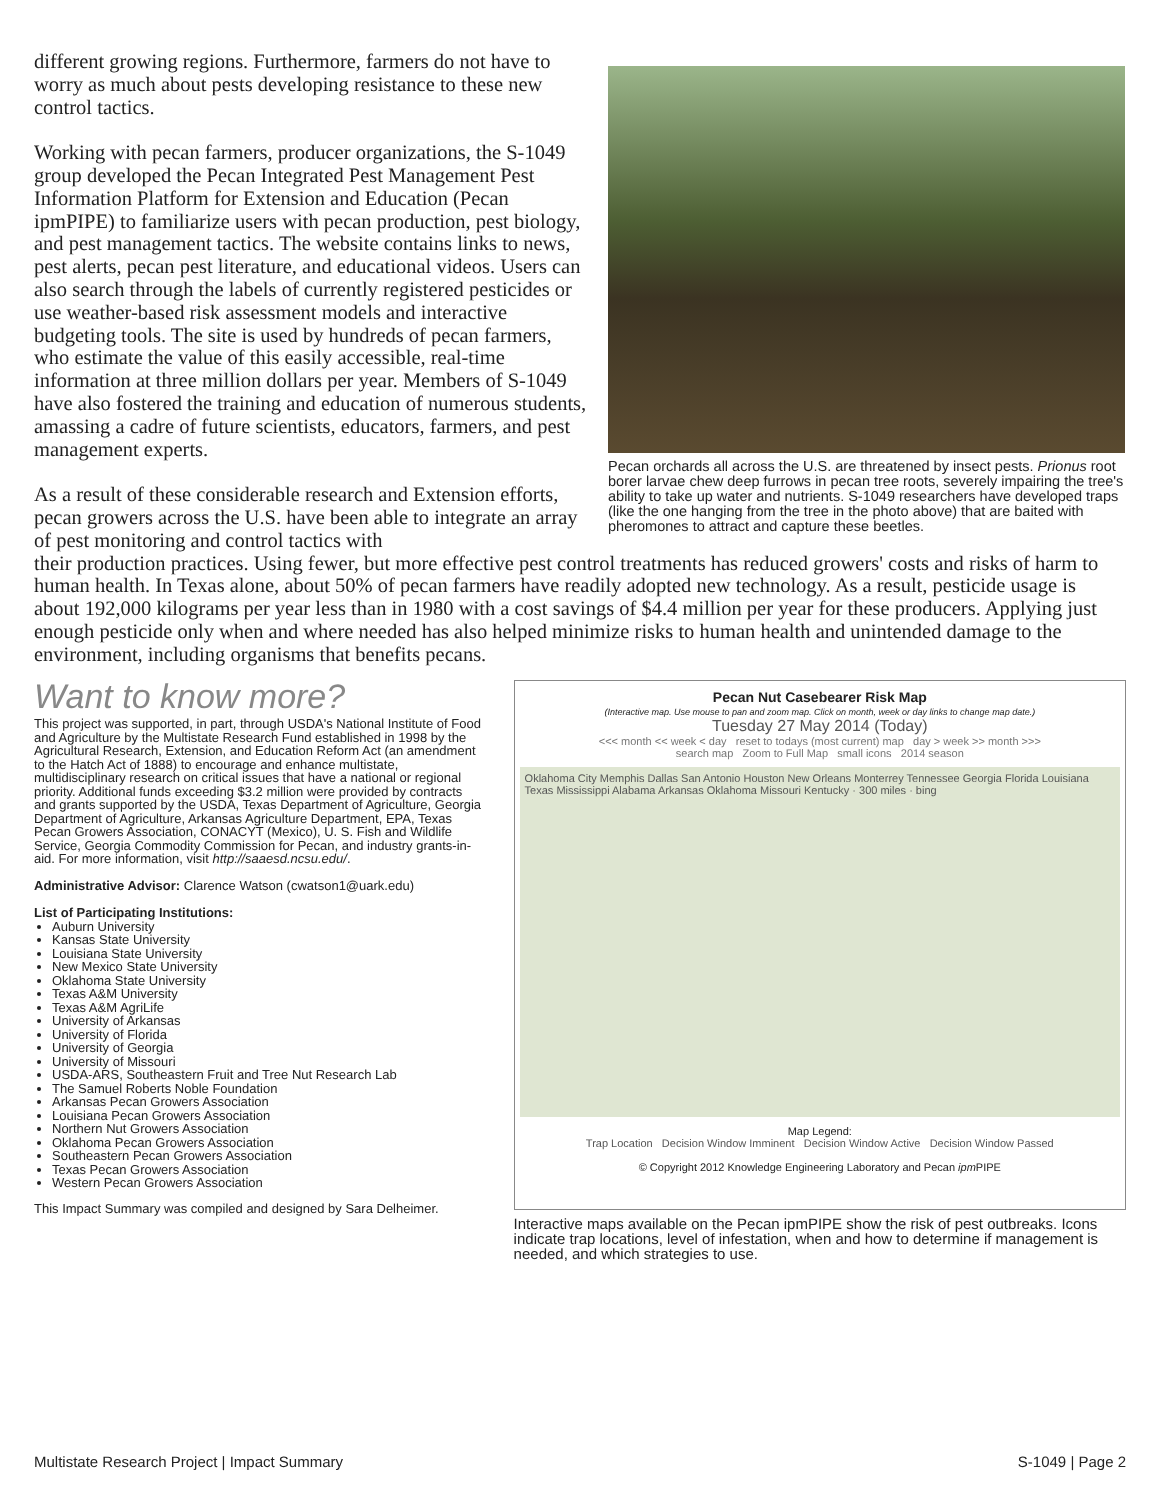different growing regions. Furthermore, farmers do not have to worry as much about pests developing resistance to these new control tactics.
Working with pecan farmers, producer organizations, the S-1049 group developed the Pecan Integrated Pest Management Pest Information Platform for Extension and Education (Pecan ipmPIPE) to familiarize users with pecan production, pest biology, and pest management tactics. The website contains links to news, pest alerts, pecan pest literature, and educational videos. Users can also search through the labels of currently registered pesticides or use weather-based risk assessment models and interactive budgeting tools. The site is used by hundreds of pecan farmers, who estimate the value of this easily accessible, real-time information at three million dollars per year. Members of S-1049 have also fostered the training and education of numerous students, amassing a cadre of future scientists, educators, farmers, and pest management experts.
As a result of these considerable research and Extension efforts, pecan growers across the U.S. have been able to integrate an array of pest monitoring and control tactics with
Pecan orchards all across the U.S. are threatened by insect pests. Prionus root borer larvae chew deep furrows in pecan tree roots, severely impairing the tree's ability to take up water and nutrients. S-1049 researchers have developed traps (like the one hanging from the tree in the photo above) that are baited with pheromones to attract and capture these beetles.
their production practices. Using fewer, but more effective pest control treatments has reduced growers' costs and risks of harm to human health. In Texas alone, about 50% of pecan farmers have readily adopted new technology. As a result, pesticide usage is about 192,000 kilograms per year less than in 1980 with a cost savings of $4.4 million per year for these producers. Applying just enough pesticide only when and where needed has also helped minimize risks to human health and unintended damage to the environment, including organisms that benefits pecans.
Want to know more?
This project was supported, in part, through USDA's National Institute of Food and Agriculture by the Multistate Research Fund established in 1998 by the Agricultural Research, Extension, and Education Reform Act (an amendment to the Hatch Act of 1888) to encourage and enhance multistate, multidisciplinary research on critical issues that have a national or regional priority. Additional funds exceeding $3.2 million were provided by contracts and grants supported by the USDA, Texas Department of Agriculture, Georgia Department of Agriculture, Arkansas Agriculture Department, EPA, Texas Pecan Growers Association, CONACYT (Mexico), U. S. Fish and Wildlife Service, Georgia Commodity Commission for Pecan, and industry grants-in-aid. For more information, visit http://saaesd.ncsu.edu/.
Administrative Advisor: Clarence Watson (cwatson1@uark.edu)
List of Participating Institutions:
Auburn University
Kansas State University
Louisiana State University
New Mexico State University
Oklahoma State University
Texas A&M University
Texas A&M AgriLife
University of Arkansas
University of Florida
University of Georgia
University of Missouri
USDA-ARS, Southeastern Fruit and Tree Nut Research Lab
The Samuel Roberts Noble Foundation
Arkansas Pecan Growers Association
Louisiana Pecan Growers Association
Northern Nut Growers Association
Oklahoma Pecan Growers Association
Southeastern Pecan Growers Association
Texas Pecan Growers Association
Western Pecan Growers Association
This Impact Summary was compiled and designed by Sara Delheimer.
Pecan Nut Casebearer Risk Map
(Interactive map. Use mouse to pan and zoom map. Click on month, week or day links to change map date.)
Tuesday 27 May 2014 (Today)
<<< month << week < day reset to todays (most current) map day > week >> month >>>
search map Zoom to Full Map small icons 2014 season
Oklahoma City Memphis Dallas San Antonio Houston New Orleans Monterrey Tennessee Georgia Florida Louisiana Texas Mississippi Alabama Arkansas Oklahoma Missouri Kentucky · 300 miles · bing
Map Legend:
Trap Location Decision Window Imminent Decision Window Active Decision Window Passed
© Copyright 2012 Knowledge Engineering Laboratory and Pecan ipm PIPE
Interactive maps available on the Pecan ipmPIPE show the risk of pest outbreaks. Icons indicate trap locations, level of infestation, when and how to determine if management is needed, and which strategies to use.
Multistate Research Project | Impact Summary S-1049 | Page 2